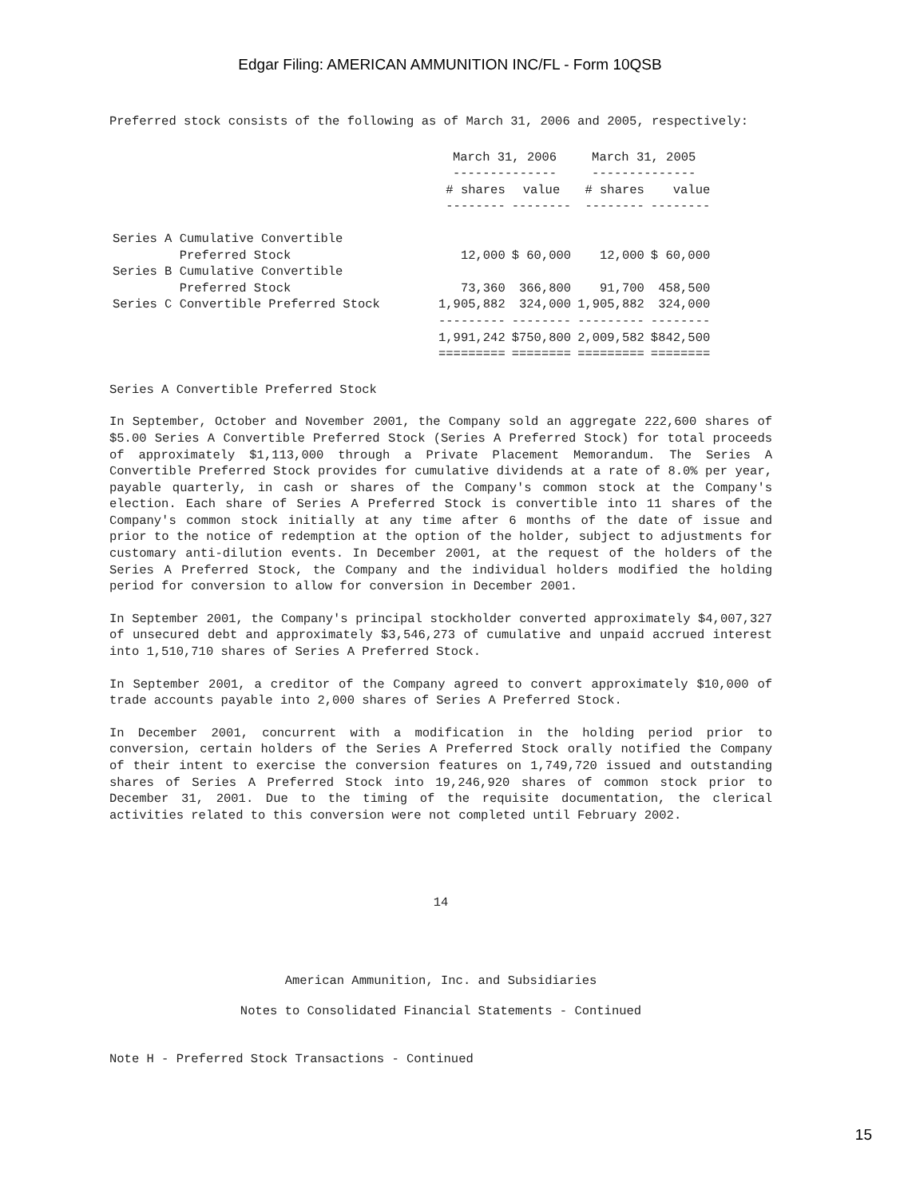Edgar Filing: AMERICAN AMMUNITION INC/FL - Form 10QSB
Preferred stock consists of the following as of March 31, 2006 and 2005, respectively:
| | March 31, 2006 -------------- | | March 31, 2005 -------------- | |
| --- | --- | --- | --- | --- |
| | # shares -------- | value -------- | # shares -------- | value -------- |
| Series A Cumulative Convertible Preferred Stock | 12,000 | $ 60,000 | 12,000 | $ 60,000 |
| Series B Cumulative Convertible Preferred Stock | 73,360 | 366,800 | 91,700 | 458,500 |
| Series C Convertible Preferred Stock | 1,905,882 | 324,000 | 1,905,882 | 324,000 |
| | --------- | -------- | --------- | -------- |
| | 1,991,242 | $750,800 | 2,009,582 | $842,500 |
| | ========= | ======== | ========= | ======== |
Series A Convertible Preferred Stock
In September, October and November 2001, the Company sold an aggregate 222,600 shares of $5.00 Series A Convertible Preferred Stock (Series A Preferred Stock) for total proceeds of approximately $1,113,000 through a Private Placement Memorandum. The Series A Convertible Preferred Stock provides for cumulative dividends at a rate of 8.0% per year, payable quarterly, in cash or shares of the Company's common stock at the Company's election. Each share of Series A Preferred Stock is convertible into 11 shares of the Company's common stock initially at any time after 6 months of the date of issue and prior to the notice of redemption at the option of the holder, subject to adjustments for customary anti-dilution events. In December 2001, at the request of the holders of the Series A Preferred Stock, the Company and the individual holders modified the holding period for conversion to allow for conversion in December 2001.
In September 2001, the Company's principal stockholder converted approximately $4,007,327 of unsecured debt and approximately $3,546,273 of cumulative and unpaid accrued interest into 1,510,710 shares of Series A Preferred Stock.
In September 2001, a creditor of the Company agreed to convert approximately $10,000 of trade accounts payable into 2,000 shares of Series A Preferred Stock.
In December 2001, concurrent with a modification in the holding period prior to conversion, certain holders of the Series A Preferred Stock orally notified the Company of their intent to exercise the conversion features on 1,749,720 issued and outstanding shares of Series A Preferred Stock into 19,246,920 shares of common stock prior to December 31, 2001. Due to the timing of the requisite documentation, the clerical activities related to this conversion were not completed until February 2002.
14
American Ammunition, Inc. and Subsidiaries
Notes to Consolidated Financial Statements - Continued
Note H - Preferred Stock Transactions - Continued
15